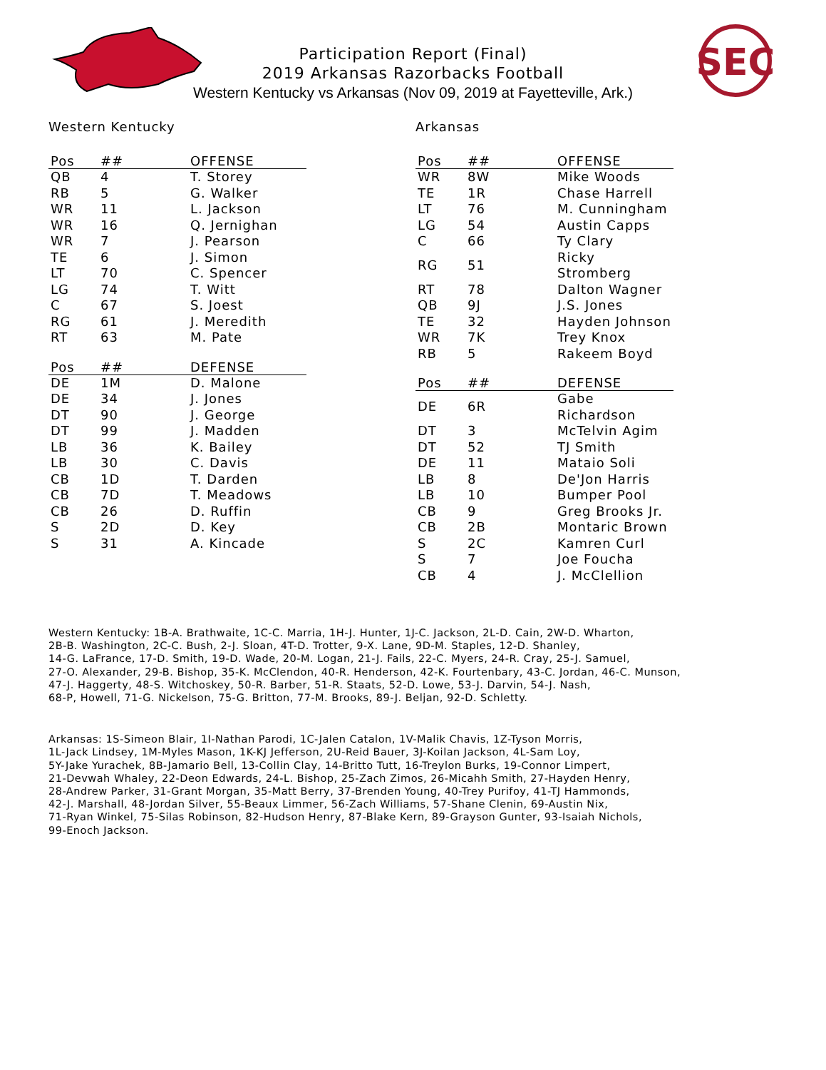SEC
Participation Report (Final)
2019 Arkansas Razorbacks Football
Western Kentucky vs Arkansas (Nov 09, 2019 at Fayetteville, Ark.)
Western Kentucky
| Pos | ## | OFFENSE |
| --- | --- | --- |
| QB | 4 | T. Storey |
| RB | 5 | G. Walker |
| WR | 11 | L. Jackson |
| WR | 16 | Q. Jernighan |
| WR | 7 | J. Pearson |
| TE | 6 | J. Simon |
| LT | 70 | C. Spencer |
| LG | 74 | T. Witt |
| C | 67 | S. Joest |
| RG | 61 | J. Meredith |
| RT | 63 | M. Pate |
| Pos | ## | DEFENSE |
| --- | --- | --- |
| DE | 1M | D. Malone |
| DE | 34 | J. Jones |
| DT | 90 | J. George |
| DT | 99 | J. Madden |
| LB | 36 | K. Bailey |
| LB | 30 | C. Davis |
| CB | 1D | T. Darden |
| CB | 7D | T. Meadows |
| CB | 26 | D. Ruffin |
| S | 2D | D. Key |
| S | 31 | A. Kincade |
Arkansas
| Pos | ## | OFFENSE |
| --- | --- | --- |
| WR | 8W | Mike Woods |
| TE | 1R | Chase Harrell |
| LT | 76 | M. Cunningham |
| LG | 54 | Austin Capps |
| C | 66 | Ty Clary |
| RG | 51 | Ricky Stromberg |
| RT | 78 | Dalton Wagner |
| QB | 9J | J.S. Jones |
| TE | 32 | Hayden Johnson |
| WR | 7K | Trey Knox |
| RB | 5 | Rakeem Boyd |
| Pos | ## | DEFENSE |
| --- | --- | --- |
| DE | 6R | Gabe Richardson |
| DT | 3 | McTelvin Agim |
| DT | 52 | TJ Smith |
| DE | 11 | Mataio Soli |
| LB | 8 | De'Jon Harris |
| LB | 10 | Bumper Pool |
| CB | 9 | Greg Brooks Jr. |
| CB | 2B | Montaric Brown |
| S | 2C | Kamren Curl |
| S | 7 | Joe Foucha |
| CB | 4 | J. McClellion |
Western Kentucky: 1B-A. Brathwaite, 1C-C. Marria, 1H-J. Hunter, 1J-C. Jackson, 2L-D. Cain, 2W-D. Wharton,
2B-B. Washington, 2C-C. Bush, 2-J. Sloan, 4T-D. Trotter, 9-X. Lane, 9D-M. Staples, 12-D. Shanley,
14-G. LaFrance, 17-D. Smith, 19-D. Wade, 20-M. Logan, 21-J. Fails, 22-C. Myers, 24-R. Cray, 25-J. Samuel,
27-O. Alexander, 29-B. Bishop, 35-K. McClendon, 40-R. Henderson, 42-K. Fourtenbary, 43-C. Jordan, 46-C. Munson,
47-J. Haggerty, 48-S. Witchoskey, 50-R. Barber, 51-R. Staats, 52-D. Lowe, 53-J. Darvin, 54-J. Nash,
68-P, Howell, 71-G. Nickelson, 75-G. Britton, 77-M. Brooks, 89-J. Beljan, 92-D. Schletty.
Arkansas: 1S-Simeon Blair, 1I-Nathan Parodi, 1C-Jalen Catalon, 1V-Malik Chavis, 1Z-Tyson Morris,
1L-Jack Lindsey, 1M-Myles Mason, 1K-KJ Jefferson, 2U-Reid Bauer, 3J-Koilan Jackson, 4L-Sam Loy,
5Y-Jake Yurachek, 8B-Jamario Bell, 13-Collin Clay, 14-Britto Tutt, 16-Treylon Burks, 19-Connor Limpert,
21-Devwah Whaley, 22-Deon Edwards, 24-L. Bishop, 25-Zach Zimos, 26-Micahh Smith, 27-Hayden Henry,
28-Andrew Parker, 31-Grant Morgan, 35-Matt Berry, 37-Brenden Young, 40-Trey Purifoy, 41-TJ Hammonds,
42-J. Marshall, 48-Jordan Silver, 55-Beaux Limmer, 56-Zach Williams, 57-Shane Clenin, 69-Austin Nix,
71-Ryan Winkel, 75-Silas Robinson, 82-Hudson Henry, 87-Blake Kern, 89-Grayson Gunter, 93-Isaiah Nichols,
99-Enoch Jackson.